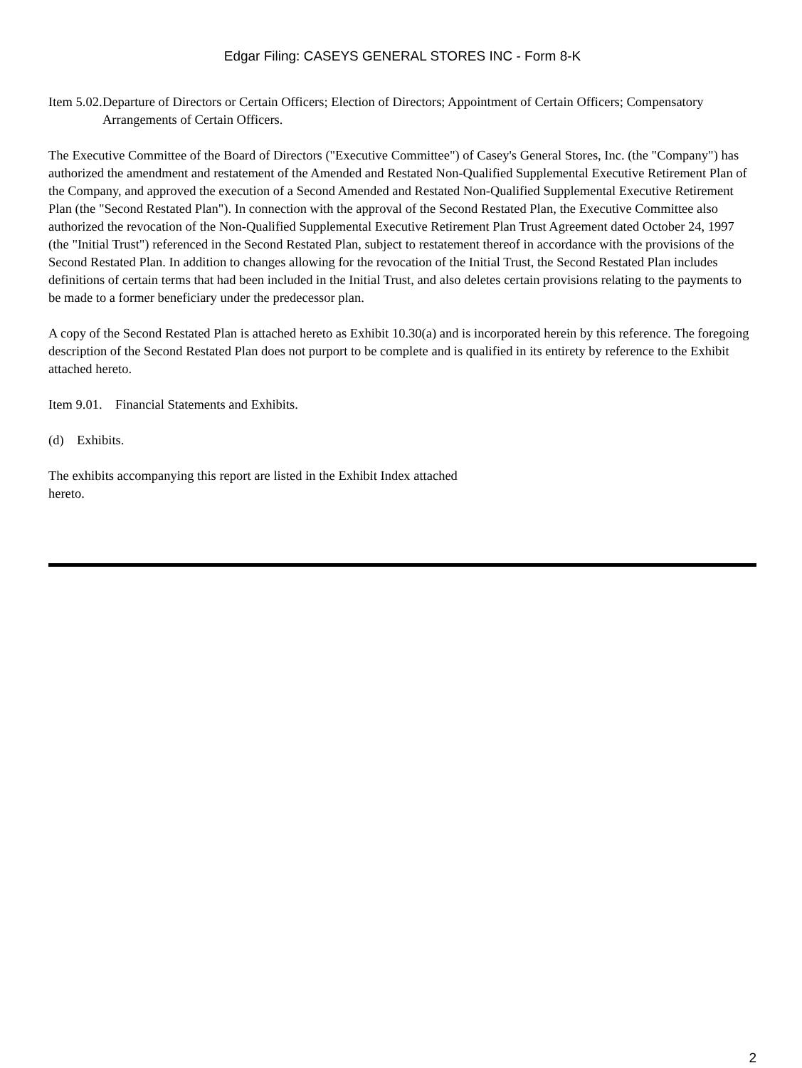Edgar Filing: CASEYS GENERAL STORES INC - Form 8-K
Item 5.02.
Departure of Directors or Certain Officers; Election of Directors; Appointment of Certain Officers; Compensatory Arrangements of Certain Officers.
The Executive Committee of the Board of Directors ("Executive Committee") of Casey's General Stores, Inc. (the "Company") has authorized the amendment and restatement of the Amended and Restated Non-Qualified Supplemental Executive Retirement Plan of the Company, and approved the execution of a Second Amended and Restated Non-Qualified Supplemental Executive Retirement Plan (the "Second Restated Plan"). In connection with the approval of the Second Restated Plan, the Executive Committee also authorized the revocation of the Non-Qualified Supplemental Executive Retirement Plan Trust Agreement dated October 24, 1997 (the "Initial Trust") referenced in the Second Restated Plan, subject to restatement thereof in accordance with the provisions of the Second Restated Plan. In addition to changes allowing for the revocation of the Initial Trust, the Second Restated Plan includes definitions of certain terms that had been included in the Initial Trust, and also deletes certain provisions relating to the payments to be made to a former beneficiary under the predecessor plan.
A copy of the Second Restated Plan is attached hereto as Exhibit 10.30(a) and is incorporated herein by this reference. The foregoing description of the Second Restated Plan does not purport to be complete and is qualified in its entirety by reference to the Exhibit attached hereto.
Item 9.01. Financial Statements and Exhibits.
(d) Exhibits.
The exhibits accompanying this report are listed in the Exhibit Index attached hereto.
2